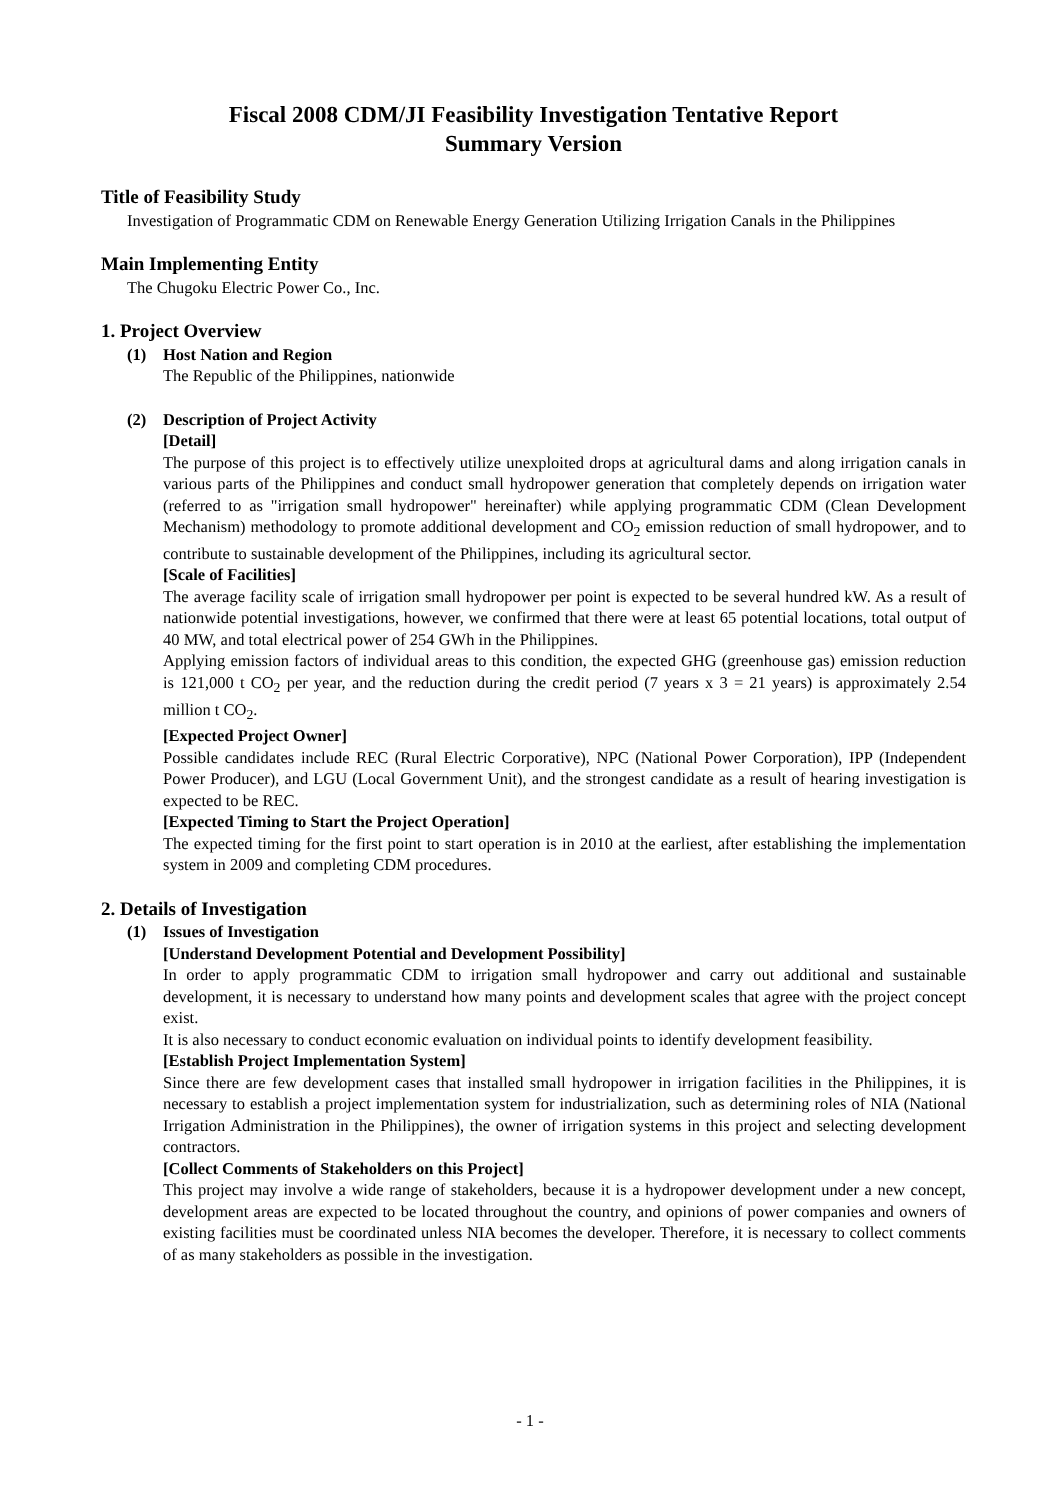Fiscal 2008 CDM/JI Feasibility Investigation Tentative Report
Summary Version
Title of Feasibility Study
Investigation of Programmatic CDM on Renewable Energy Generation Utilizing Irrigation Canals in the Philippines
Main Implementing Entity
The Chugoku Electric Power Co., Inc.
1. Project Overview
(1) Host Nation and Region
The Republic of the Philippines, nationwide
(2) Description of Project Activity
[Detail]
The purpose of this project is to effectively utilize unexploited drops at agricultural dams and along irrigation canals in various parts of the Philippines and conduct small hydropower generation that completely depends on irrigation water (referred to as "irrigation small hydropower" hereinafter) while applying programmatic CDM (Clean Development Mechanism) methodology to promote additional development and CO<sub>2</sub> emission reduction of small hydropower, and to contribute to sustainable development of the Philippines, including its agricultural sector.
[Scale of Facilities]
The average facility scale of irrigation small hydropower per point is expected to be several hundred kW. As a result of nationwide potential investigations, however, we confirmed that there were at least 65 potential locations, total output of 40 MW, and total electrical power of 254 GWh in the Philippines.
Applying emission factors of individual areas to this condition, the expected GHG (greenhouse gas) emission reduction is 121,000 t CO<sub>2</sub> per year, and the reduction during the credit period (7 years x 3 = 21 years) is approximately 2.54 million t CO<sub>2</sub>.
[Expected Project Owner]
Possible candidates include REC (Rural Electric Corporative), NPC (National Power Corporation), IPP (Independent Power Producer), and LGU (Local Government Unit), and the strongest candidate as a result of hearing investigation is expected to be REC.
[Expected Timing to Start the Project Operation]
The expected timing for the first point to start operation is in 2010 at the earliest, after establishing the implementation system in 2009 and completing CDM procedures.
2. Details of Investigation
(1) Issues of Investigation
[Understand Development Potential and Development Possibility]
In order to apply programmatic CDM to irrigation small hydropower and carry out additional and sustainable development, it is necessary to understand how many points and development scales that agree with the project concept exist.
It is also necessary to conduct economic evaluation on individual points to identify development feasibility.
[Establish Project Implementation System]
Since there are few development cases that installed small hydropower in irrigation facilities in the Philippines, it is necessary to establish a project implementation system for industrialization, such as determining roles of NIA (National Irrigation Administration in the Philippines), the owner of irrigation systems in this project and selecting development contractors.
[Collect Comments of Stakeholders on this Project]
This project may involve a wide range of stakeholders, because it is a hydropower development under a new concept, development areas are expected to be located throughout the country, and opinions of power companies and owners of existing facilities must be coordinated unless NIA becomes the developer. Therefore, it is necessary to collect comments of as many stakeholders as possible in the investigation.
- 1 -